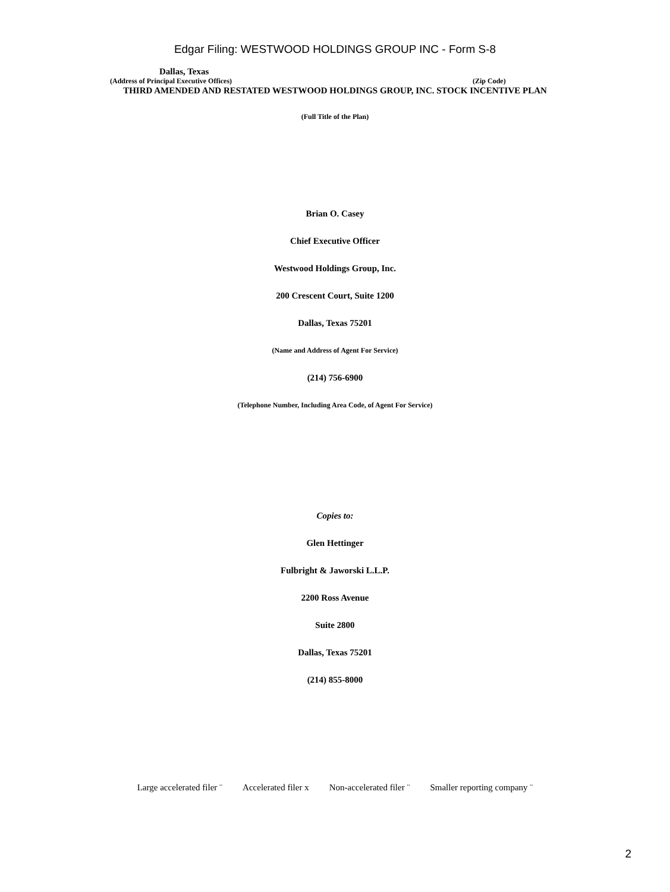Edgar Filing: WESTWOOD HOLDINGS GROUP INC - Form S-8
Dallas, Texas
(Address of Principal Executive Offices) (Zip Code)
THIRD AMENDED AND RESTATED WESTWOOD HOLDINGS GROUP, INC. STOCK INCENTIVE PLAN
(Full Title of the Plan)
Brian O. Casey
Chief Executive Officer
Westwood Holdings Group, Inc.
200 Crescent Court, Suite 1200
Dallas, Texas 75201
(Name and Address of Agent For Service)
(214) 756-6900
(Telephone Number, Including Area Code, of Agent For Service)
Copies to:
Glen Hettinger
Fulbright & Jaworski L.L.P.
2200 Ross Avenue
Suite 2800
Dallas, Texas 75201
(214) 855-8000
Large accelerated filer ¨ Accelerated filer x Non-accelerated filer ¨ Smaller reporting company ¨
2